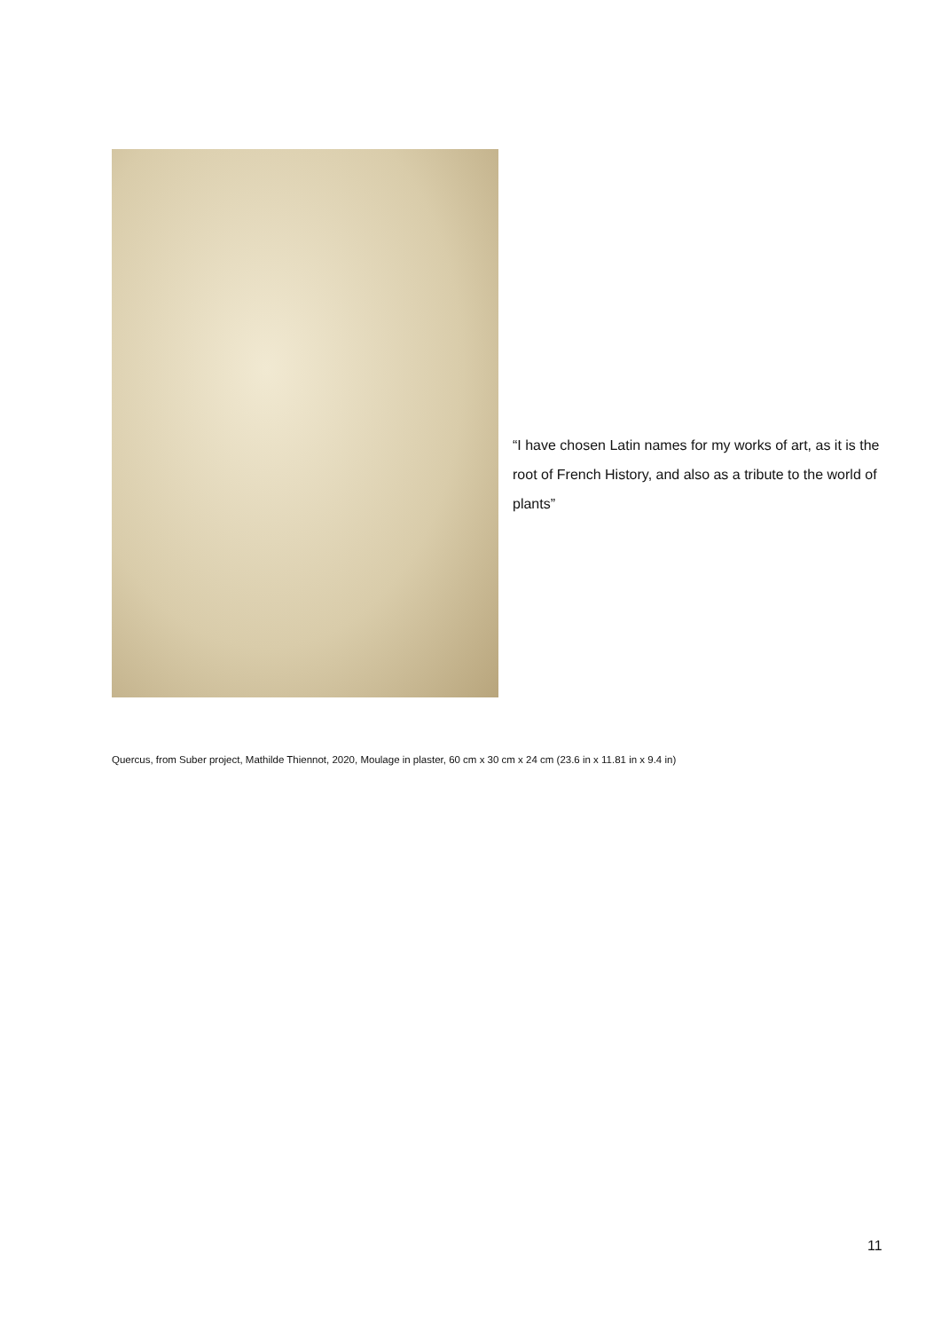“I have chosen Latin names for my works of art, as it is the root of French History, and also as a tribute to the world of plants”
Quercus, from Suber project, Mathilde Thiennot, 2020, Moulage in plaster, 60 cm x 30 cm x 24 cm (23.6 in x 11.81 in x 9.4 in)
11